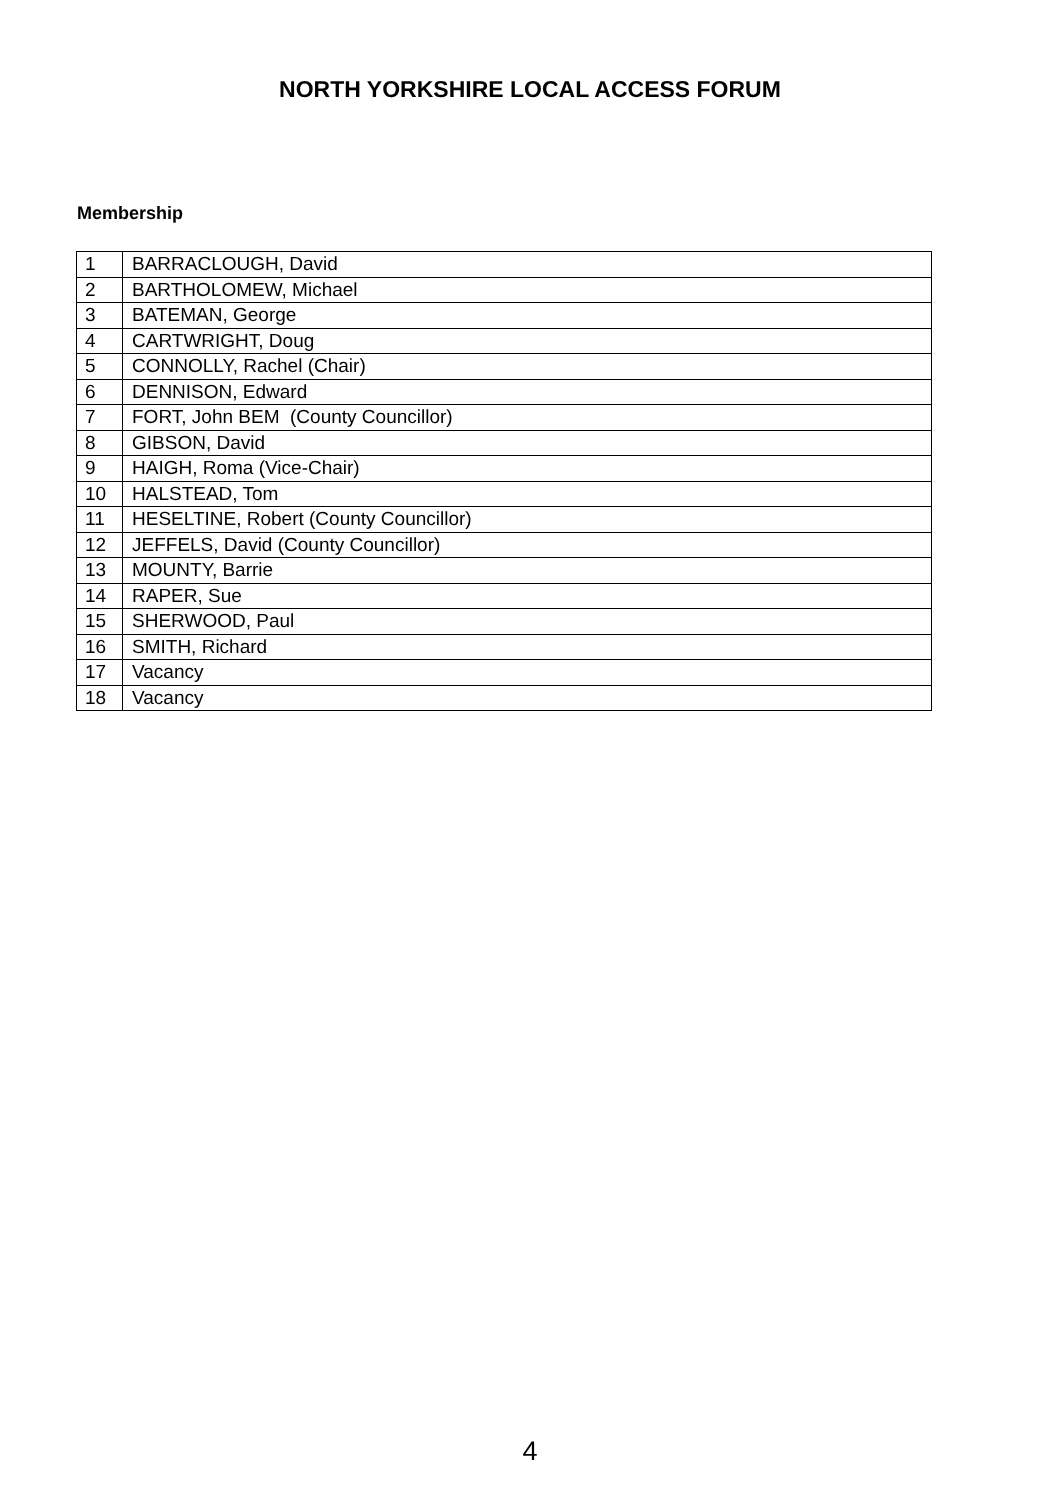NORTH YORKSHIRE LOCAL ACCESS FORUM
Membership
| 1 | BARRACLOUGH, David |
| 2 | BARTHOLOMEW, Michael |
| 3 | BATEMAN, George |
| 4 | CARTWRIGHT, Doug |
| 5 | CONNOLLY, Rachel (Chair) |
| 6 | DENNISON, Edward |
| 7 | FORT, John BEM (County Councillor) |
| 8 | GIBSON, David |
| 9 | HAIGH, Roma (Vice-Chair) |
| 10 | HALSTEAD, Tom |
| 11 | HESELTINE, Robert (County Councillor) |
| 12 | JEFFELS, David (County Councillor) |
| 13 | MOUNTY, Barrie |
| 14 | RAPER, Sue |
| 15 | SHERWOOD, Paul |
| 16 | SMITH, Richard |
| 17 | Vacancy |
| 18 | Vacancy |
4